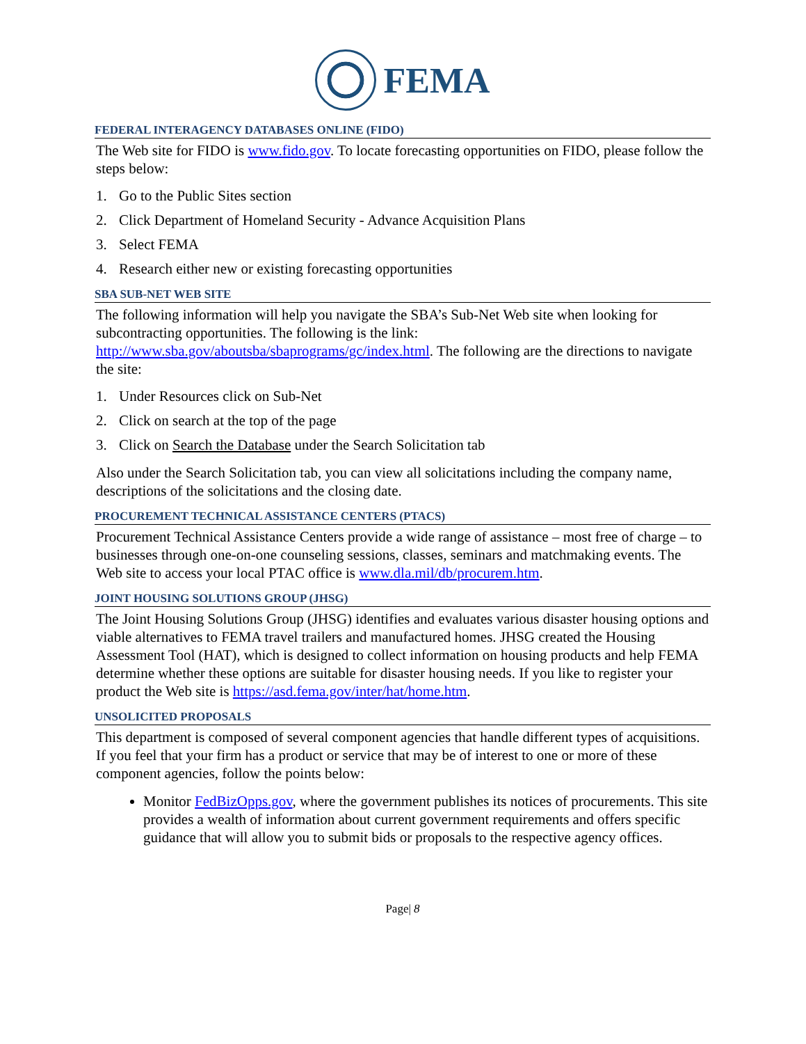FEMA
FEDERAL INTERAGENCY DATABASES ONLINE (FIDO)
The Web site for FIDO is www.fido.gov. To locate forecasting opportunities on FIDO, please follow the steps below:
1. Go to the Public Sites section
2. Click Department of Homeland Security - Advance Acquisition Plans
3. Select FEMA
4. Research either new or existing forecasting opportunities
SBA SUB-NET WEB SITE
The following information will help you navigate the SBA’s Sub-Net Web site when looking for subcontracting opportunities. The following is the link: http://www.sba.gov/aboutsba/sbaprograms/gc/index.html. The following are the directions to navigate the site:
1. Under Resources click on Sub-Net
2. Click on search at the top of the page
3. Click on Search the Database under the Search Solicitation tab
Also under the Search Solicitation tab, you can view all solicitations including the company name, descriptions of the solicitations and the closing date.
PROCUREMENT TECHNICAL ASSISTANCE CENTERS (PTACS)
Procurement Technical Assistance Centers provide a wide range of assistance – most free of charge – to businesses through one-on-one counseling sessions, classes, seminars and matchmaking events. The Web site to access your local PTAC office is www.dla.mil/db/procurem.htm.
JOINT HOUSING SOLUTIONS GROUP (JHSG)
The Joint Housing Solutions Group (JHSG) identifies and evaluates various disaster housing options and viable alternatives to FEMA travel trailers and manufactured homes. JHSG created the Housing Assessment Tool (HAT), which is designed to collect information on housing products and help FEMA determine whether these options are suitable for disaster housing needs. If you like to register your product the Web site is https://asd.fema.gov/inter/hat/home.htm.
UNSOLICITED PROPOSALS
This department is composed of several component agencies that handle different types of acquisitions. If you feel that your firm has a product or service that may be of interest to one or more of these component agencies, follow the points below:
Monitor FedBizOpps.gov, where the government publishes its notices of procurements. This site provides a wealth of information about current government requirements and offers specific guidance that will allow you to submit bids or proposals to the respective agency offices.
Page| 8